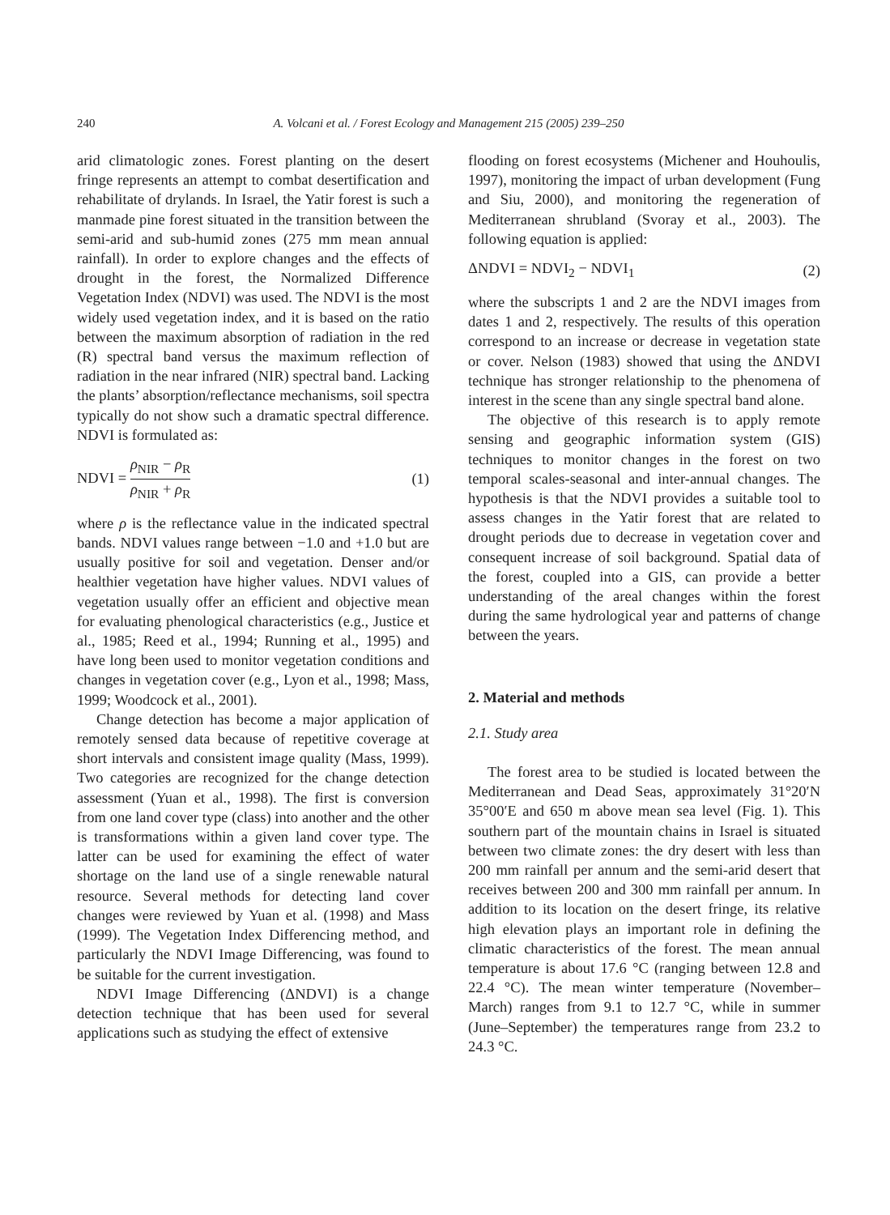240 A. Volcani et al. / Forest Ecology and Management 215 (2005) 239–250
arid climatologic zones. Forest planting on the desert fringe represents an attempt to combat desertification and rehabilitate of drylands. In Israel, the Yatir forest is such a manmade pine forest situated in the transition between the semi-arid and sub-humid zones (275 mm mean annual rainfall). In order to explore changes and the effects of drought in the forest, the Normalized Difference Vegetation Index (NDVI) was used. The NDVI is the most widely used vegetation index, and it is based on the ratio between the maximum absorption of radiation in the red (R) spectral band versus the maximum reflection of radiation in the near infrared (NIR) spectral band. Lacking the plants’ absorption/reflectance mechanisms, soil spectra typically do not show such a dramatic spectral difference. NDVI is formulated as:
NDVI = ρ<sub>NIR</sub> − ρ<sub>R</sub> ρ<sub>NIR</sub> + ρ<sub>R</sub> (1)
where ρ is the reflectance value in the indicated spectral bands. NDVI values range between −1.0 and +1.0 but are usually positive for soil and vegetation. Denser and/or healthier vegetation have higher values. NDVI values of vegetation usually offer an efficient and objective mean for evaluating phenological characteristics (e.g., Justice et al., 1985; Reed et al., 1994; Running et al., 1995) and have long been used to monitor vegetation conditions and changes in vegetation cover (e.g., Lyon et al., 1998; Mass, 1999; Woodcock et al., 2001).
Change detection has become a major application of remotely sensed data because of repetitive coverage at short intervals and consistent image quality (Mass, 1999). Two categories are recognized for the change detection assessment (Yuan et al., 1998). The first is conversion from one land cover type (class) into another and the other is transformations within a given land cover type. The latter can be used for examining the effect of water shortage on the land use of a single renewable natural resource. Several methods for detecting land cover changes were reviewed by Yuan et al. (1998) and Mass (1999). The Vegetation Index Differencing method, and particularly the NDVI Image Differencing, was found to be suitable for the current investigation.
NDVI Image Differencing (ΔNDVI) is a change detection technique that has been used for several applications such as studying the effect of extensive
flooding on forest ecosystems (Michener and Houhoulis, 1997), monitoring the impact of urban development (Fung and Siu, 2000), and monitoring the regeneration of Mediterranean shrubland (Svoray et al., 2003). The following equation is applied:
ΔNDVI = NDVI<sub>2</sub> − NDVI<sub>1</sub> (2)
where the subscripts 1 and 2 are the NDVI images from dates 1 and 2, respectively. The results of this operation correspond to an increase or decrease in vegetation state or cover. Nelson (1983) showed that using the ΔNDVI technique has stronger relationship to the phenomena of interest in the scene than any single spectral band alone.
The objective of this research is to apply remote sensing and geographic information system (GIS) techniques to monitor changes in the forest on two temporal scales-seasonal and inter-annual changes. The hypothesis is that the NDVI provides a suitable tool to assess changes in the Yatir forest that are related to drought periods due to decrease in vegetation cover and consequent increase of soil background. Spatial data of the forest, coupled into a GIS, can provide a better understanding of the areal changes within the forest during the same hydrological year and patterns of change between the years.
2. Material and methods
2.1. Study area
The forest area to be studied is located between the Mediterranean and Dead Seas, approximately 31°20′N 35°00′E and 650 m above mean sea level (Fig. 1). This southern part of the mountain chains in Israel is situated between two climate zones: the dry desert with less than 200 mm rainfall per annum and the semi-arid desert that receives between 200 and 300 mm rainfall per annum. In addition to its location on the desert fringe, its relative high elevation plays an important role in defining the climatic characteristics of the forest. The mean annual temperature is about 17.6 °C (ranging between 12.8 and 22.4 °C). The mean winter temperature (November–March) ranges from 9.1 to 12.7 °C, while in summer (June–September) the temperatures range from 23.2 to 24.3 °C.